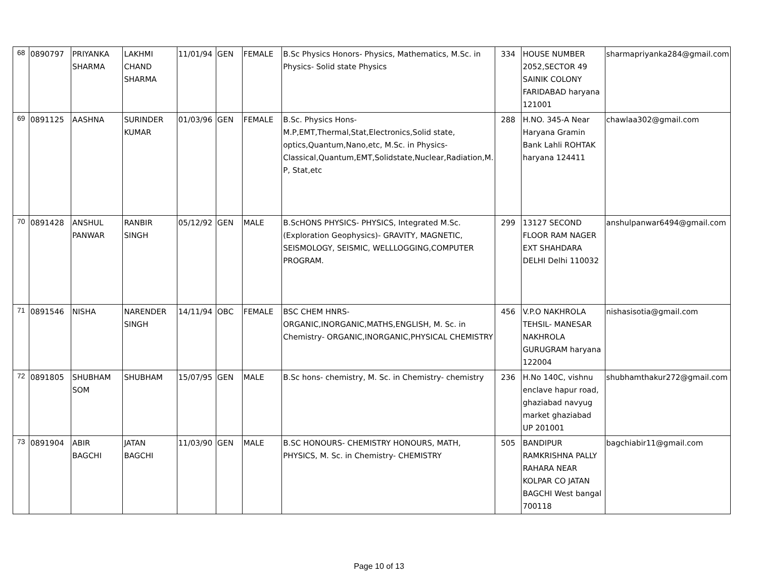| 68 | 0890797 | PRIYANKA SHARMA | LAKHMI CHAND SHARMA | 11/01/94 | GEN | FEMALE | B.Sc Physics Honors- Physics, Mathematics, M.Sc. in Physics- Solid state Physics | 334 | HOUSE NUMBER 2052,SECTOR 49 SAINIK COLONY FARIDABAD haryana 121001 | sharmapriyanka284@gmail.com |
| 69 | 0891125 | AASHNA | SURINDER KUMAR | 01/03/96 | GEN | FEMALE | B.Sc. Physics Hons- M.P,EMT,Thermal,Stat,Electronics,Solid state, optics,Quantum,Nano,etc, M.Sc. in Physics- Classical,Quantum,EMT,Solidstate,Nuclear,Radiation,M. P, Stat,etc | 288 | H.NO. 345-A Near Haryana Gramin Bank Lahli ROHTAK haryana 124411 | chawlaa302@gmail.com |
| 70 | 0891428 | ANSHUL PANWAR | RANBIR SINGH | 05/12/92 | GEN | MALE | B.ScHONS PHYSICS- PHYSICS, Integrated M.Sc. (Exploration Geophysics)- GRAVITY, MAGNETIC, SEISMOLOGY, SEISMIC, WELLLOGGING,COMPUTER PROGRAM. | 299 | 13127 SECOND FLOOR RAM NAGER EXT SHAHDARA DELHI Delhi 110032 | anshulpanwar6494@gmail.com |
| 71 | 0891546 | NISHA | NARENDER SINGH | 14/11/94 | OBC | FEMALE | BSC CHEM HNRS- ORGANIC,INORGANIC,MATHS,ENGLISH, M. Sc. in Chemistry- ORGANIC,INORGANIC,PHYSICAL CHEMISTRY | 456 | V.P.O NAKHROLA TEHSIL- MANESAR NAKHROLA GURUGRAM haryana 122004 | nishasisotia@gmail.com |
| 72 | 0891805 | SHUBHAM SOM | SHUBHAM | 15/07/95 | GEN | MALE | B.Sc hons- chemistry, M. Sc. in Chemistry- chemistry | 236 | H.No 140C, vishnu enclave hapur road, ghaziabad navyug market ghaziabad UP 201001 | shubhamthakur272@gmail.com |
| 73 | 0891904 | ABIR BAGCHI | JATAN BAGCHI | 11/03/90 | GEN | MALE | B.SC HONOURS- CHEMISTRY HONOURS, MATH, PHYSICS, M. Sc. in Chemistry- CHEMISTRY | 505 | BANDIPUR RAMKRISHNA PALLY RAHARA NEAR KOLPAR CO JATAN BAGCHI West bangal 700118 | bagchiabir11@gmail.com |
Page 10 of 13